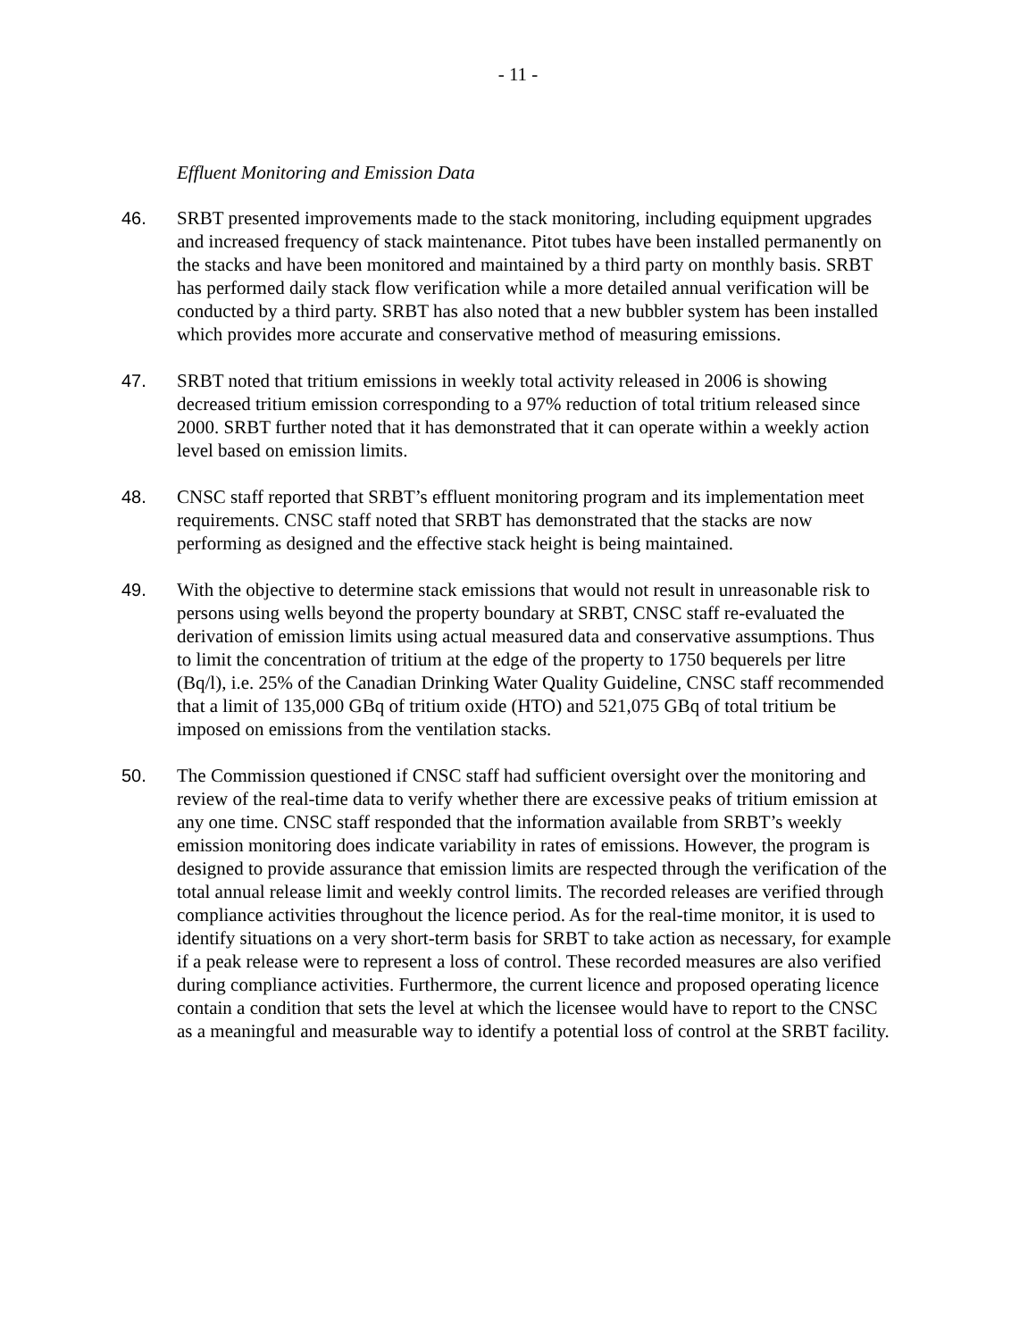- 11 -
Effluent Monitoring and Emission Data
46. SRBT presented improvements made to the stack monitoring, including equipment upgrades and increased frequency of stack maintenance. Pitot tubes have been installed permanently on the stacks and have been monitored and maintained by a third party on monthly basis. SRBT has performed daily stack flow verification while a more detailed annual verification will be conducted by a third party. SRBT has also noted that a new bubbler system has been installed which provides more accurate and conservative method of measuring emissions.
47. SRBT noted that tritium emissions in weekly total activity released in 2006 is showing decreased tritium emission corresponding to a 97% reduction of total tritium released since 2000. SRBT further noted that it has demonstrated that it can operate within a weekly action level based on emission limits.
48. CNSC staff reported that SRBT’s effluent monitoring program and its implementation meet requirements. CNSC staff noted that SRBT has demonstrated that the stacks are now performing as designed and the effective stack height is being maintained.
49. With the objective to determine stack emissions that would not result in unreasonable risk to persons using wells beyond the property boundary at SRBT, CNSC staff re-evaluated the derivation of emission limits using actual measured data and conservative assumptions. Thus to limit the concentration of tritium at the edge of the property to 1750 bequerels per litre (Bq/l), i.e. 25% of the Canadian Drinking Water Quality Guideline, CNSC staff recommended that a limit of 135,000 GBq of tritium oxide (HTO) and 521,075 GBq of total tritium be imposed on emissions from the ventilation stacks.
50. The Commission questioned if CNSC staff had sufficient oversight over the monitoring and review of the real-time data to verify whether there are excessive peaks of tritium emission at any one time. CNSC staff responded that the information available from SRBT’s weekly emission monitoring does indicate variability in rates of emissions. However, the program is designed to provide assurance that emission limits are respected through the verification of the total annual release limit and weekly control limits. The recorded releases are verified through compliance activities throughout the licence period. As for the real-time monitor, it is used to identify situations on a very short-term basis for SRBT to take action as necessary, for example if a peak release were to represent a loss of control. These recorded measures are also verified during compliance activities. Furthermore, the current licence and proposed operating licence contain a condition that sets the level at which the licensee would have to report to the CNSC as a meaningful and measurable way to identify a potential loss of control at the SRBT facility.